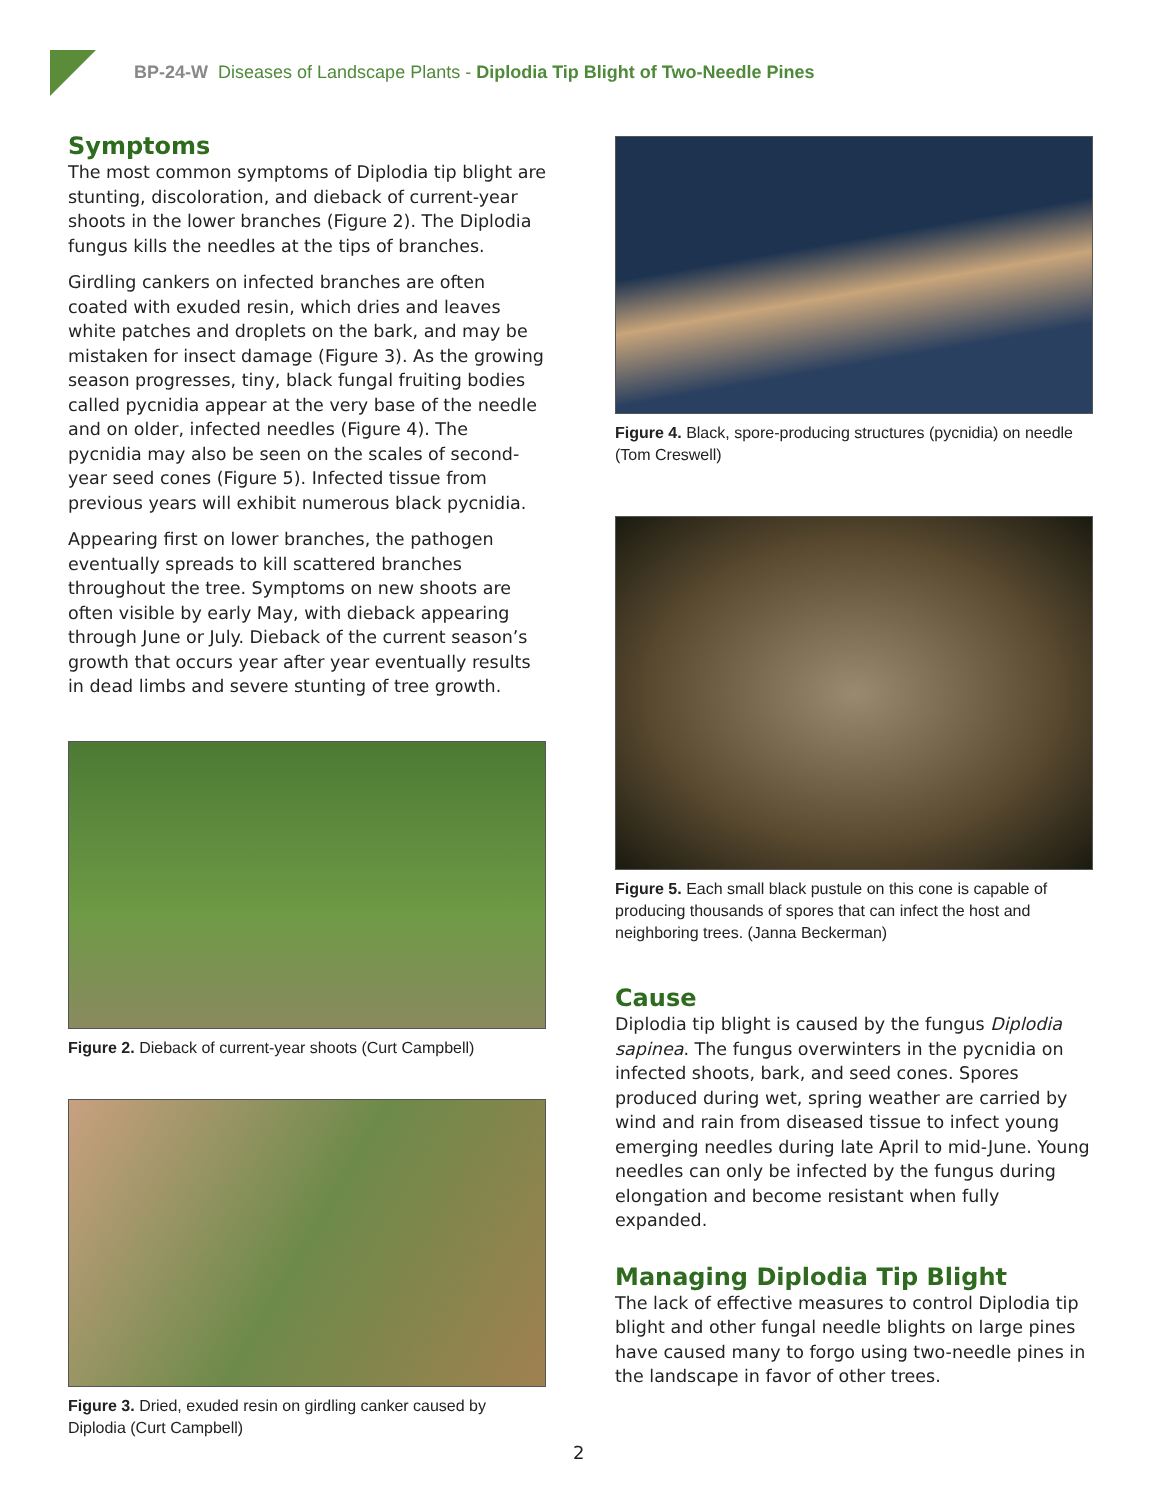BP-24-W Diseases of Landscape Plants - Diplodia Tip Blight of Two-Needle Pines
Symptoms
The most common symptoms of Diplodia tip blight are stunting, discoloration, and dieback of current-year shoots in the lower branches (Figure 2). The Diplodia fungus kills the needles at the tips of branches.
Girdling cankers on infected branches are often coated with exuded resin, which dries and leaves white patches and droplets on the bark, and may be mistaken for insect damage (Figure 3). As the growing season progresses, tiny, black fungal fruiting bodies called pycnidia appear at the very base of the needle and on older, infected needles (Figure 4). The pycnidia may also be seen on the scales of second-year seed cones (Figure 5). Infected tissue from previous years will exhibit numerous black pycnidia.
Appearing first on lower branches, the pathogen eventually spreads to kill scattered branches throughout the tree. Symptoms on new shoots are often visible by early May, with dieback appearing through June or July. Dieback of the current season’s growth that occurs year after year eventually results in dead limbs and severe stunting of tree growth.
Figure 2. Dieback of current-year shoots (Curt Campbell)
Figure 3. Dried, exuded resin on girdling canker caused by Diplodia (Curt Campbell)
Figure 4. Black, spore-producing structures (pycnidia) on needle (Tom Creswell)
Figure 5. Each small black pustule on this cone is capable of producing thousands of spores that can infect the host and neighboring trees. (Janna Beckerman)
Cause
Diplodia tip blight is caused by the fungus Diplodia sapinea. The fungus overwinters in the pycnidia on infected shoots, bark, and seed cones. Spores produced during wet, spring weather are carried by wind and rain from diseased tissue to infect young emerging needles during late April to mid-June. Young needles can only be infected by the fungus during elongation and become resistant when fully expanded.
Managing Diplodia Tip Blight
The lack of effective measures to control Diplodia tip blight and other fungal needle blights on large pines have caused many to forgo using two-needle pines in the landscape in favor of other trees.
2